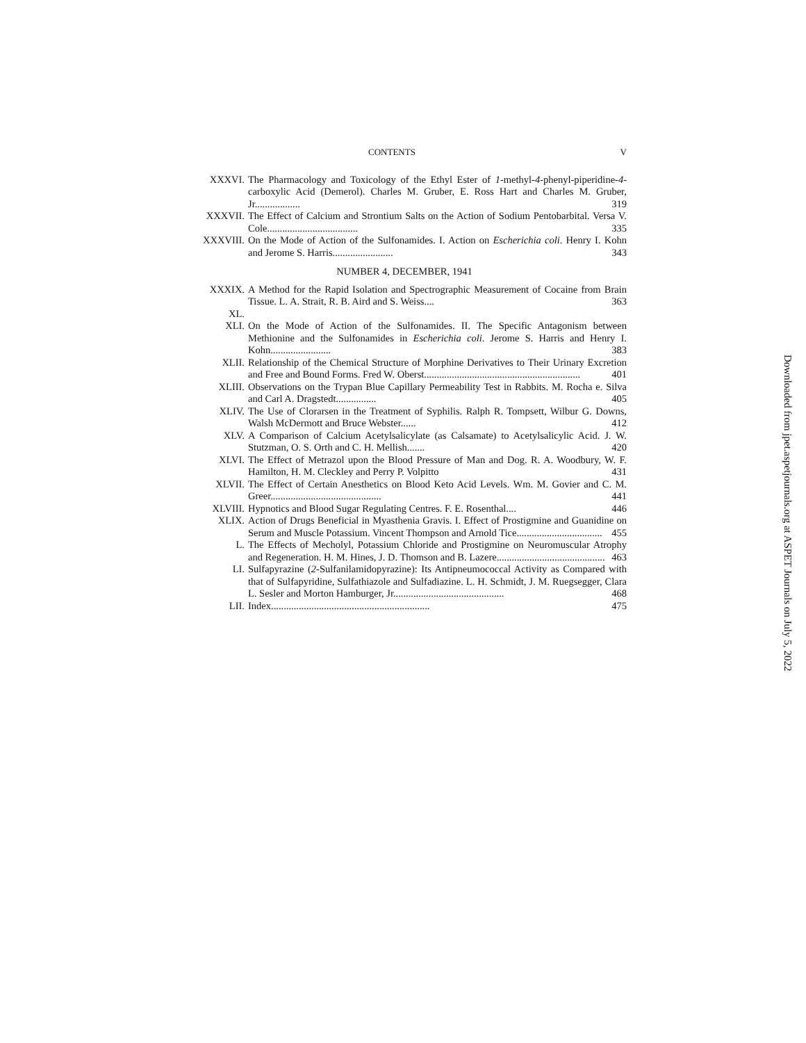CONTENTS V
XXXVI. The Pharmacology and Toxicology of the Ethyl Ester of 1-methyl-4-phenyl-piperidine-4-carboxylic Acid (Demerol). Charles M. Gruber, E. Ross Hart and Charles M. Gruber, Jr.................. 319
XXXVII. The Effect of Calcium and Strontium Salts on the Action of Sodium Pentobarbital. Versa V. Cole.................................... 335
XXXVIII. On the Mode of Action of the Sulfonamides. I. Action on Escherichia coli. Henry I. Kohn and Jerome S. Harris........................ 343
NUMBER 4, DECEMBER, 1941
XXXIX. A Method for the Rapid Isolation and Spectrographic Measurement of Cocaine from Brain Tissue. L. A. Strait, R. B. Aird and S. Weiss.... 363
XL.
XLI. On the Mode of Action of the Sulfonamides. II. The Specific Antagonism between Methionine and the Sulfonamides in Escherichia coli. Jerome S. Harris and Henry I. Kohn........................ 383
XLII. Relationship of the Chemical Structure of Morphine Derivatives to Their Urinary Excretion and Free and Bound Forms. Fred W. Oberst.............................................................. 401
XLIII. Observations on the Trypan Blue Capillary Permeability Test in Rabbits. M. Rocha e. Silva and Carl A. Dragstedt................ 405
XLIV. The Use of Clorarsen in the Treatment of Syphilis. Ralph R. Tompsett, Wilbur G. Downs, Walsh McDermott and Bruce Webster...... 412
XLV. A Comparison of Calcium Acetylsalicylate (as Calsamate) to Acetylsalicylic Acid. J. W. Stutzman, O. S. Orth and C. H. Mellish....... 420
XLVI. The Effect of Metrazol upon the Blood Pressure of Man and Dog. R. A. Woodbury, W. F. Hamilton, H. M. Cleckley and Perry P. Volpitto 431
XLVII. The Effect of Certain Anesthetics on Blood Keto Acid Levels. Wm. M. Govier and C. M. Greer............................................ 441
XLVIII. Hypnotics and Blood Sugar Regulating Centres. F. E. Rosenthal.... 446
XLIX. Action of Drugs Beneficial in Myasthenia Gravis. I. Effect of Prostigmine and Guanidine on Serum and Muscle Potassium. Vincent Thompson and Arnold Tice.................................. 455
L. The Effects of Mecholyl, Potassium Chloride and Prostigmine on Neuromuscular Atrophy and Regeneration. H. M. Hines, J. D. Thomson and B. Lazere........................................... 463
LI. Sulfapyrazine (2-Sulfanilamidopyrazine): Its Antipneumococcal Activity as Compared with that of Sulfapyridine, Sulfathiazole and Sulfadiazine. L. H. Schmidt, J. M. Ruegsegger, Clara L. Sesler and Morton Hamburger, Jr............................................ 468
LII. Index............................................................... 475
Downloaded from jpet.aspetjournals.org at ASPET Journals on July 5, 2022